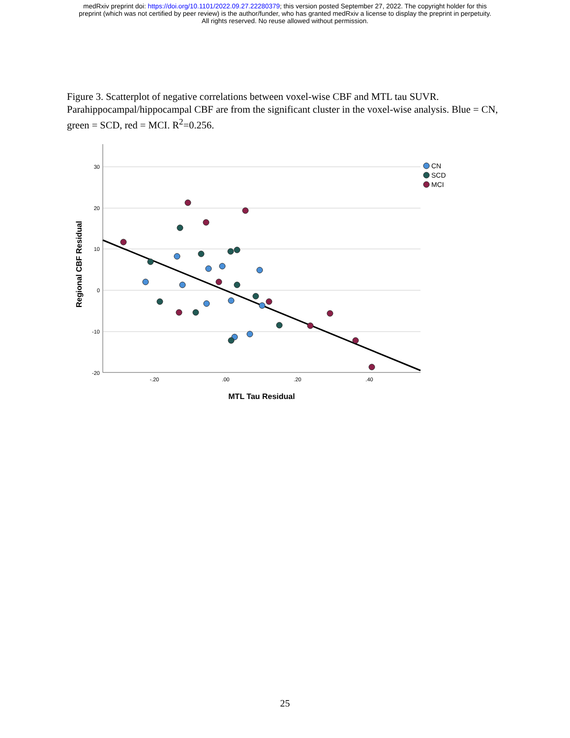medRxiv preprint doi: https://doi.org/10.1101/2022.09.27.22280379; this version posted September 27, 2022. The copyright holder for this
preprint (which was not certified by peer review) is the author/funder, who has granted medRxiv a license to display the preprint in perpetuity.
All rights reserved. No reuse allowed without permission.
Figure 3. Scatterplot of negative correlations between voxel-wise CBF and MTL tau SUVR. Parahippocampal/hippocampal CBF are from the significant cluster in the voxel-wise analysis. Blue = CN, green = SCD, red = MCI. R<sup>2</sup>=0.256.
30
20
10
0
-10
-20
-.20
.00
.20
.40
MTL Tau Residual
Regional CBF Residual
CN
SCD
MCI
25